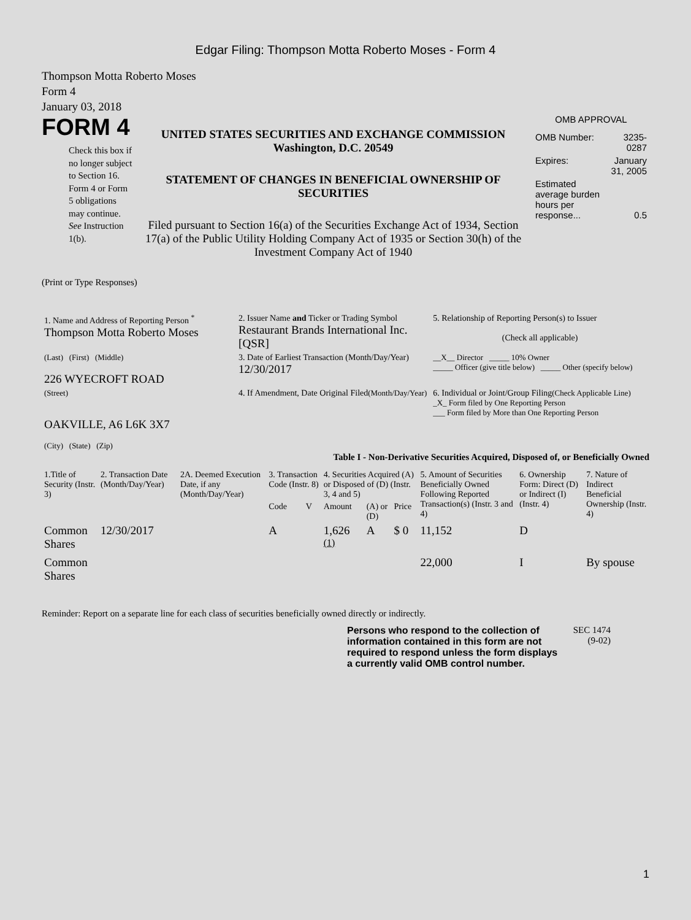Edgar Filing: Thompson Motta Roberto Moses - Form 4
Thompson Motta Roberto Moses
Form 4
January 03, 2018
FORM 4
Check this box if no longer subject to Section 16. Form 4 or Form 5 obligations may continue. See Instruction 1(b).
UNITED STATES SECURITIES AND EXCHANGE COMMISSION
Washington, D.C. 20549
STATEMENT OF CHANGES IN BENEFICIAL OWNERSHIP OF SECURITIES
Filed pursuant to Section 16(a) of the Securities Exchange Act of 1934, Section 17(a) of the Public Utility Holding Company Act of 1935 or Section 30(h) of the Investment Company Act of 1940
OMB APPROVAL
| OMB Number: | 3235-0287 |
| Expires: | January 31, 2005 |
| Estimated average burden hours per response... | 0.5 |
(Print or Type Responses)
| 1. Name and Address of Reporting Person <sup>*</sup> Thompson Motta Roberto Moses | 2. Issuer Name and Ticker or Trading Symbol Restaurant Brands International Inc. [QSR] | 5. Relationship of Reporting Person(s) to Issuer (Check all applicable) |
| (Last) (First) (Middle) 226 WYECROFT ROAD | 3. Date of Earliest Transaction (Month/Day/Year) 12/30/2017 | __X__ Director _____ 10% Owner _____ Officer (give title below) _____ Other (specify below) |
| (Street) OAKVILLE, A6 L6K 3X7 (City) (State) (Zip) | 4. If Amendment, Date Original Filed (Month/Day/Year) | 6. Individual or Joint/Group Filing (Check Applicable Line) _X_ Form filed by One Reporting Person ___ Form filed by More than One Reporting Person |
Table I - Non-Derivative Securities Acquired, Disposed of, or Beneficially Owned
| 1.Title of Security (Instr. 3) | 2. Transaction Date (Month/Day/Year) | 2A. Deemed Execution Date, if any (Month/Day/Year) | 3. Transaction Code (Instr. 8) | | 4. Securities Acquired (A) or Disposed of (D) (Instr. 3, 4 and 5) | | | 5. Amount of Securities Beneficially Owned Following Reported Transaction(s) (Instr. 3 and 4) | 6. Ownership Form: Direct (D) or Indirect (I) (Instr. 4) | 7. Nature of Indirect Beneficial Ownership (Instr. 4) |
| --- | --- | --- | --- | --- | --- | --- | --- | --- | --- | --- |
| | | | Code | V | Amount | (A) or (D) | Price | | | |
| Common Shares | 12/30/2017 | | A | | 1,626 <sup>(1)</sup> | A | $ 0 | 11,152 | D | |
| Common Shares | | | | | | | | 22,000 | I | By spouse |
Reminder: Report on a separate line for each class of securities beneficially owned directly or indirectly.
Persons who respond to the collection of information contained in this form are not required to respond unless the form displays a currently valid OMB control number.
SEC 1474 (9-02)
1